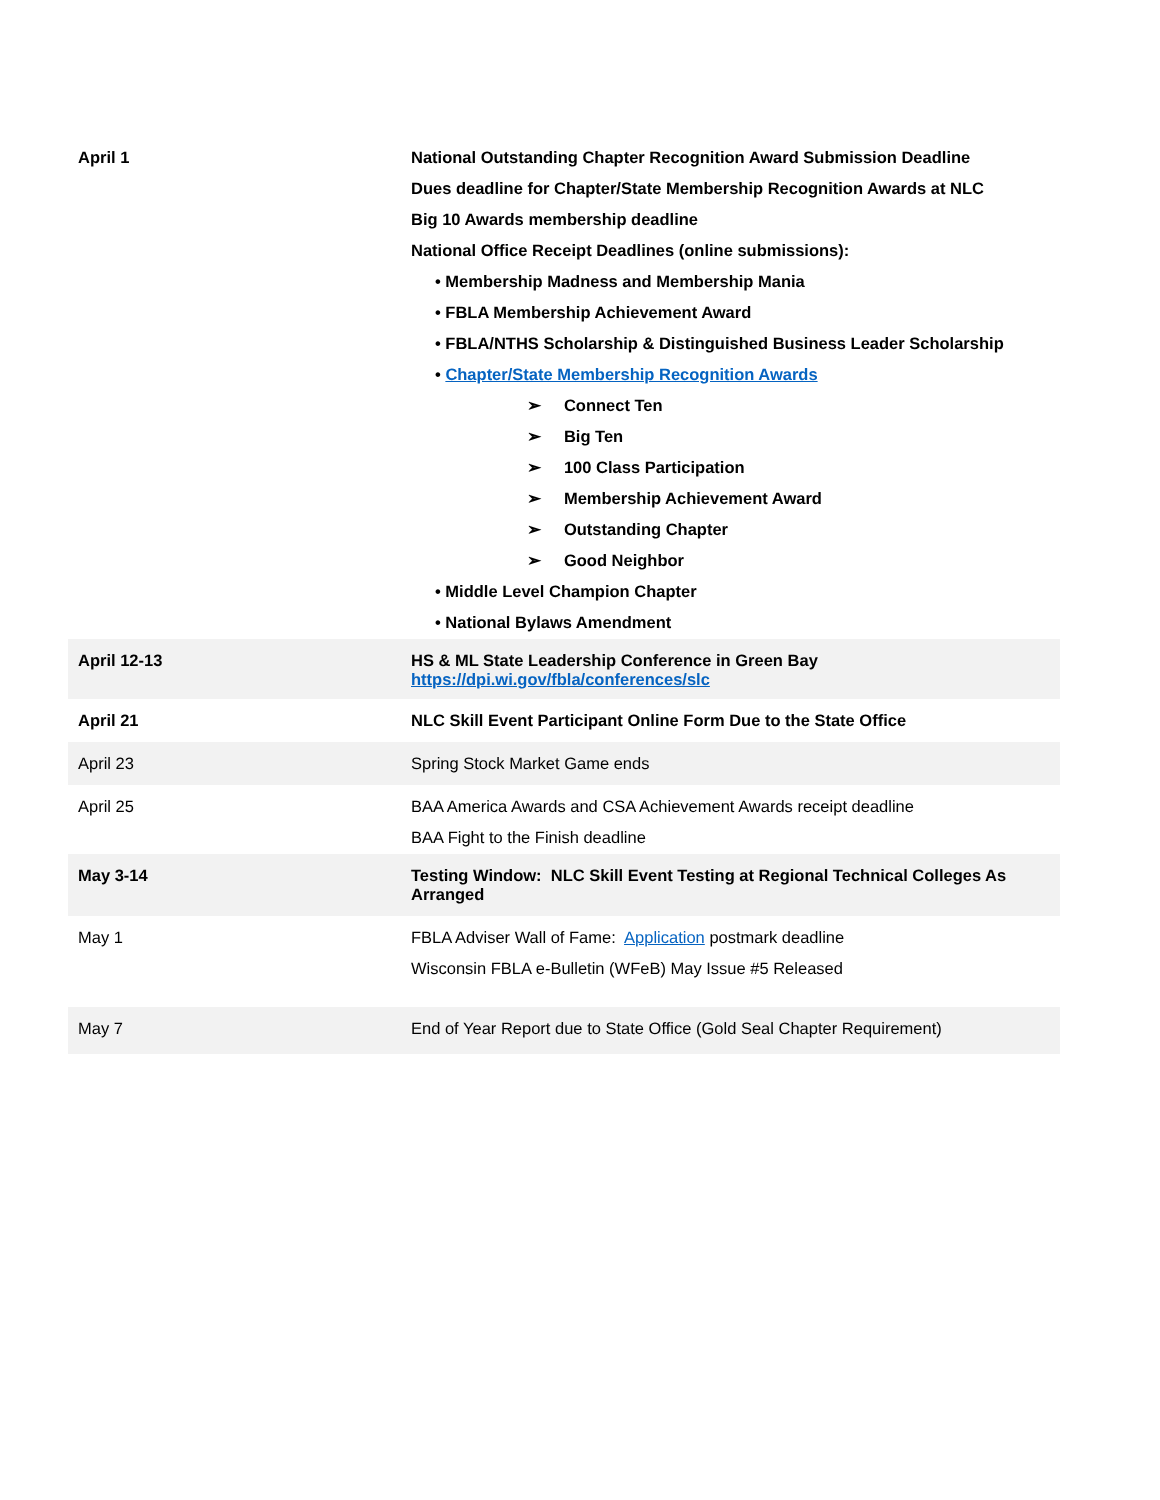| April 1 | National Outstanding Chapter Recognition Award Submission Deadline Dues deadline for Chapter/State Membership Recognition Awards at NLC Big 10 Awards membership deadline National Office Receipt Deadlines (online submissions): • Membership Madness and Membership Mania • FBLA Membership Achievement Award • FBLA/NTHS Scholarship & Distinguished Business Leader Scholarship • Chapter/State Membership Recognition Awards ➢ Connect Ten ➢ Big Ten ➢ 100 Class Participation ➢ Membership Achievement Award ➢ Outstanding Chapter ➢ Good Neighbor • Middle Level Champion Chapter • National Bylaws Amendment |
| April 12-13 | HS & ML State Leadership Conference in Green Bay https://dpi.wi.gov/fbla/conferences/slc |
| April 21 | NLC Skill Event Participant Online Form Due to the State Office |
| April 23 | Spring Stock Market Game ends |
| April 25 | BAA America Awards and CSA Achievement Awards receipt deadline BAA Fight to the Finish deadline |
| May 3-14 | Testing Window: NLC Skill Event Testing at Regional Technical Colleges As Arranged |
| May 1 | FBLA Adviser Wall of Fame: Application postmark deadline Wisconsin FBLA e-Bulletin (WFeB) May Issue #5 Released |
| May 7 | End of Year Report due to State Office (Gold Seal Chapter Requirement) |